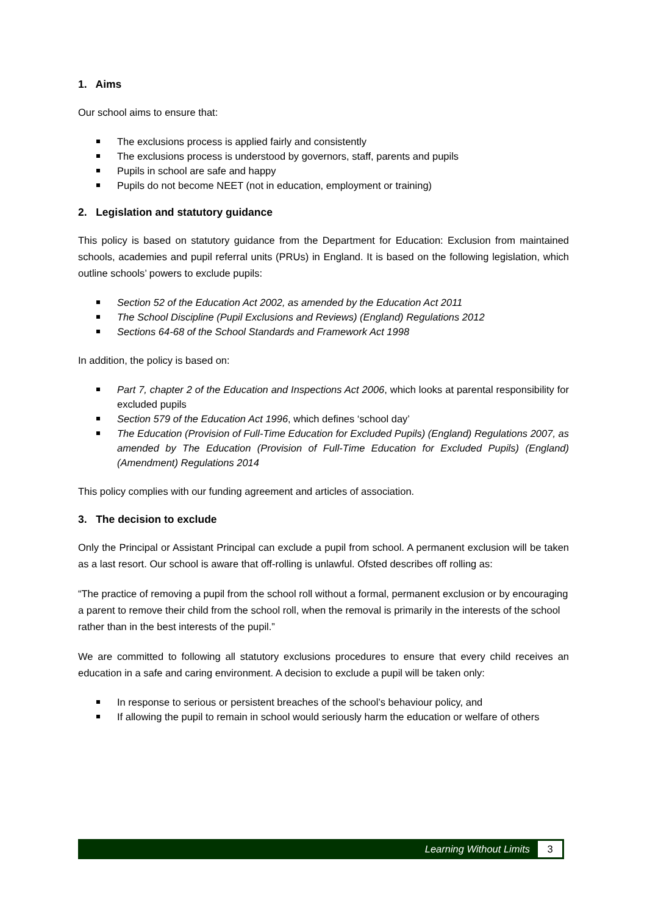1. Aims
Our school aims to ensure that:
The exclusions process is applied fairly and consistently
The exclusions process is understood by governors, staff, parents and pupils
Pupils in school are safe and happy
Pupils do not become NEET (not in education, employment or training)
2. Legislation and statutory guidance
This policy is based on statutory guidance from the Department for Education: Exclusion from maintained schools, academies and pupil referral units (PRUs) in England. It is based on the following legislation, which outline schools’ powers to exclude pupils:
Section 52 of the Education Act 2002, as amended by the Education Act 2011
The School Discipline (Pupil Exclusions and Reviews) (England) Regulations 2012
Sections 64-68 of the School Standards and Framework Act 1998
In addition, the policy is based on:
Part 7, chapter 2 of the Education and Inspections Act 2006, which looks at parental responsibility for excluded pupils
Section 579 of the Education Act 1996, which defines ‘school day’
The Education (Provision of Full-Time Education for Excluded Pupils) (England) Regulations 2007, as amended by The Education (Provision of Full-Time Education for Excluded Pupils) (England) (Amendment) Regulations 2014
This policy complies with our funding agreement and articles of association.
3. The decision to exclude
Only the Principal or Assistant Principal can exclude a pupil from school. A permanent exclusion will be taken as a last resort. Our school is aware that off-rolling is unlawful. Ofsted describes off rolling as:
“The practice of removing a pupil from the school roll without a formal, permanent exclusion or by encouraging a parent to remove their child from the school roll, when the removal is primarily in the interests of the school rather than in the best interests of the pupil.”
We are committed to following all statutory exclusions procedures to ensure that every child receives an education in a safe and caring environment. A decision to exclude a pupil will be taken only:
In response to serious or persistent breaches of the school’s behaviour policy, and
If allowing the pupil to remain in school would seriously harm the education or welfare of others
Learning Without Limits 3